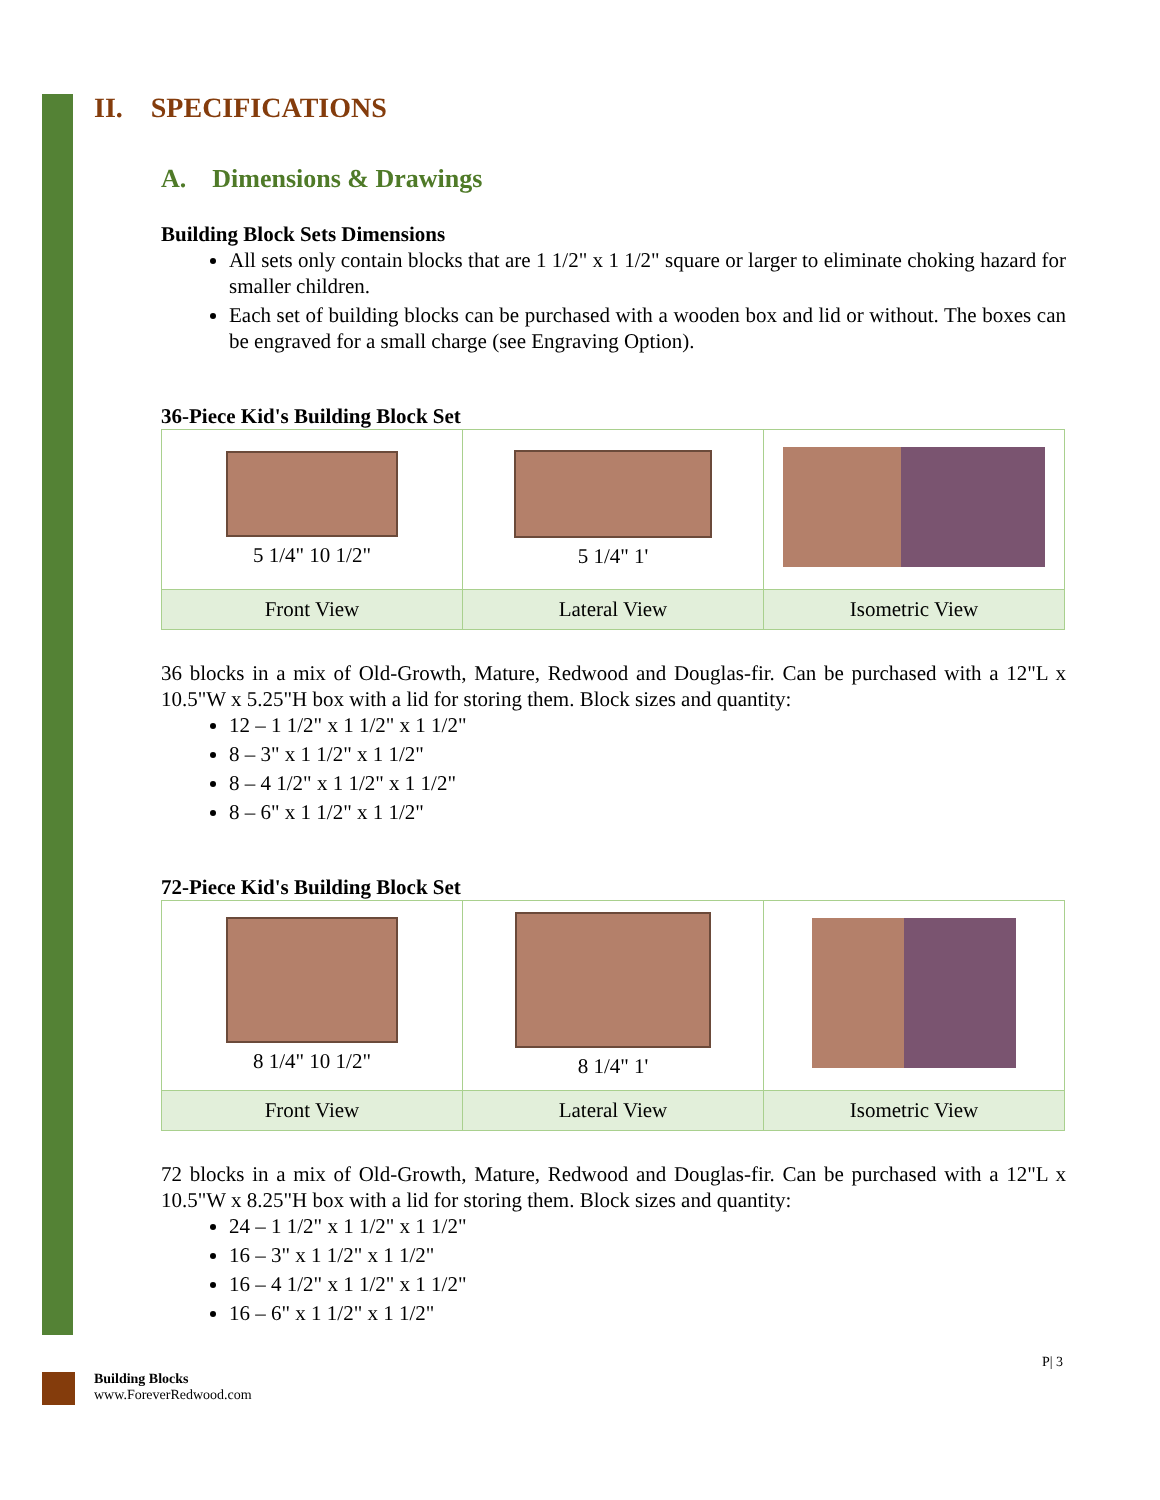II. SPECIFICATIONS
A. Dimensions & Drawings
Building Block Sets Dimensions
All sets only contain blocks that are 1 1/2" x 1 1/2" square or larger to eliminate choking hazard for smaller children.
Each set of building blocks can be purchased with a wooden box and lid or without. The boxes can be engraved for a small charge (see Engraving Option).
36-Piece Kid's Building Block Set
| 5 1/4" 10 1/2" | 5 1/4" 1' | |
| Front View | Lateral View | Isometric View |
36 blocks in a mix of Old-Growth, Mature, Redwood and Douglas-fir. Can be purchased with a 12"L x 10.5"W x 5.25"H box with a lid for storing them. Block sizes and quantity:
12 – 1 1/2" x 1 1/2" x 1 1/2"
8 – 3" x 1 1/2" x 1 1/2"
8 – 4 1/2" x 1 1/2" x 1 1/2"
8 – 6" x 1 1/2" x 1 1/2"
72-Piece Kid's Building Block Set
| 8 1/4" 10 1/2" | 8 1/4" 1' | |
| Front View | Lateral View | Isometric View |
72 blocks in a mix of Old-Growth, Mature, Redwood and Douglas-fir. Can be purchased with a 12"L x 10.5"W x 8.25"H box with a lid for storing them. Block sizes and quantity:
24 – 1 1/2" x 1 1/2" x 1 1/2"
16 – 3" x 1 1/2" x 1 1/2"
16 – 4 1/2" x 1 1/2" x 1 1/2"
16 – 6" x 1 1/2" x 1 1/2"
P| 3
Building Blocks
www.ForeverRedwood.com